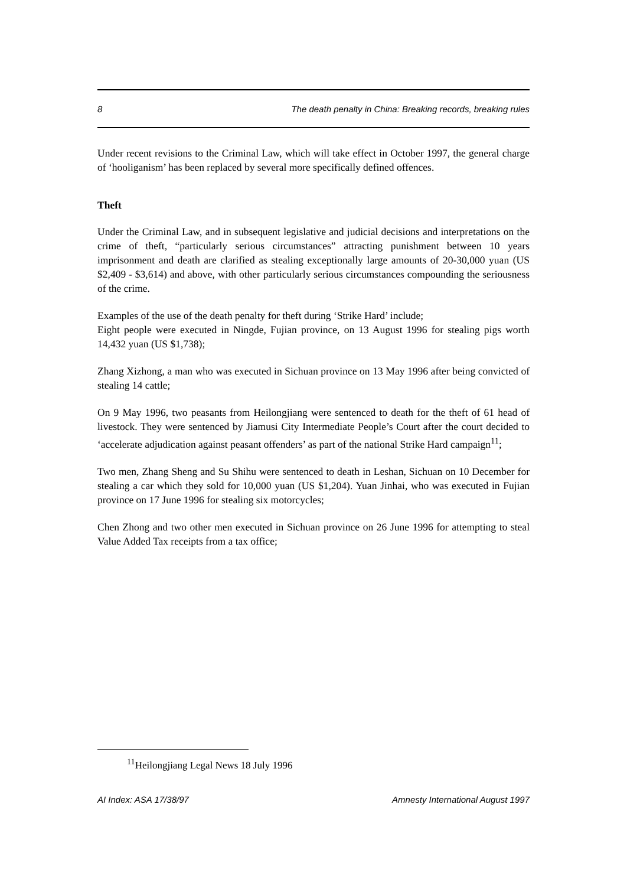8 The death penalty in China: Breaking records, breaking rules
Under recent revisions to the Criminal Law, which will take effect in October 1997, the general charge of ‘hooliganism’ has been replaced by several more specifically defined offences.
Theft
Under the Criminal Law, and in subsequent legislative and judicial decisions and interpretations on the crime of theft, “particularly serious circumstances” attracting punishment between 10 years imprisonment and death are clarified as stealing exceptionally large amounts of 20-30,000 yuan (US $2,409 - $3,614) and above, with other particularly serious circumstances compounding the seriousness of the crime.
Examples of the use of the death penalty for theft during ‘Strike Hard’ include;
Eight people were executed in Ningde, Fujian province, on 13 August 1996 for stealing pigs worth 14,432 yuan (US $1,738);
Zhang Xizhong, a man who was executed in Sichuan province on 13 May 1996 after being convicted of stealing 14 cattle;
On 9 May 1996, two peasants from Heilongjiang were sentenced to death for the theft of 61 head of livestock. They were sentenced by Jiamusi City Intermediate People’s Court after the court decided to ‘accelerate adjudication against peasant offenders’ as part of the national Strike Hard campaign<sup>11</sup>;
Two men, Zhang Sheng and Su Shihu were sentenced to death in Leshan, Sichuan on 10 December for stealing a car which they sold for 10,000 yuan (US $1,204). Yuan Jinhai, who was executed in Fujian province on 17 June 1996 for stealing six motorcycles;
Chen Zhong and two other men executed in Sichuan province on 26 June 1996 for attempting to steal Value Added Tax receipts from a tax office;
<sup>11</sup> Heilongjiang Legal News 18 July 1996
AI Index: ASA 17/38/97 Amnesty International August 1997